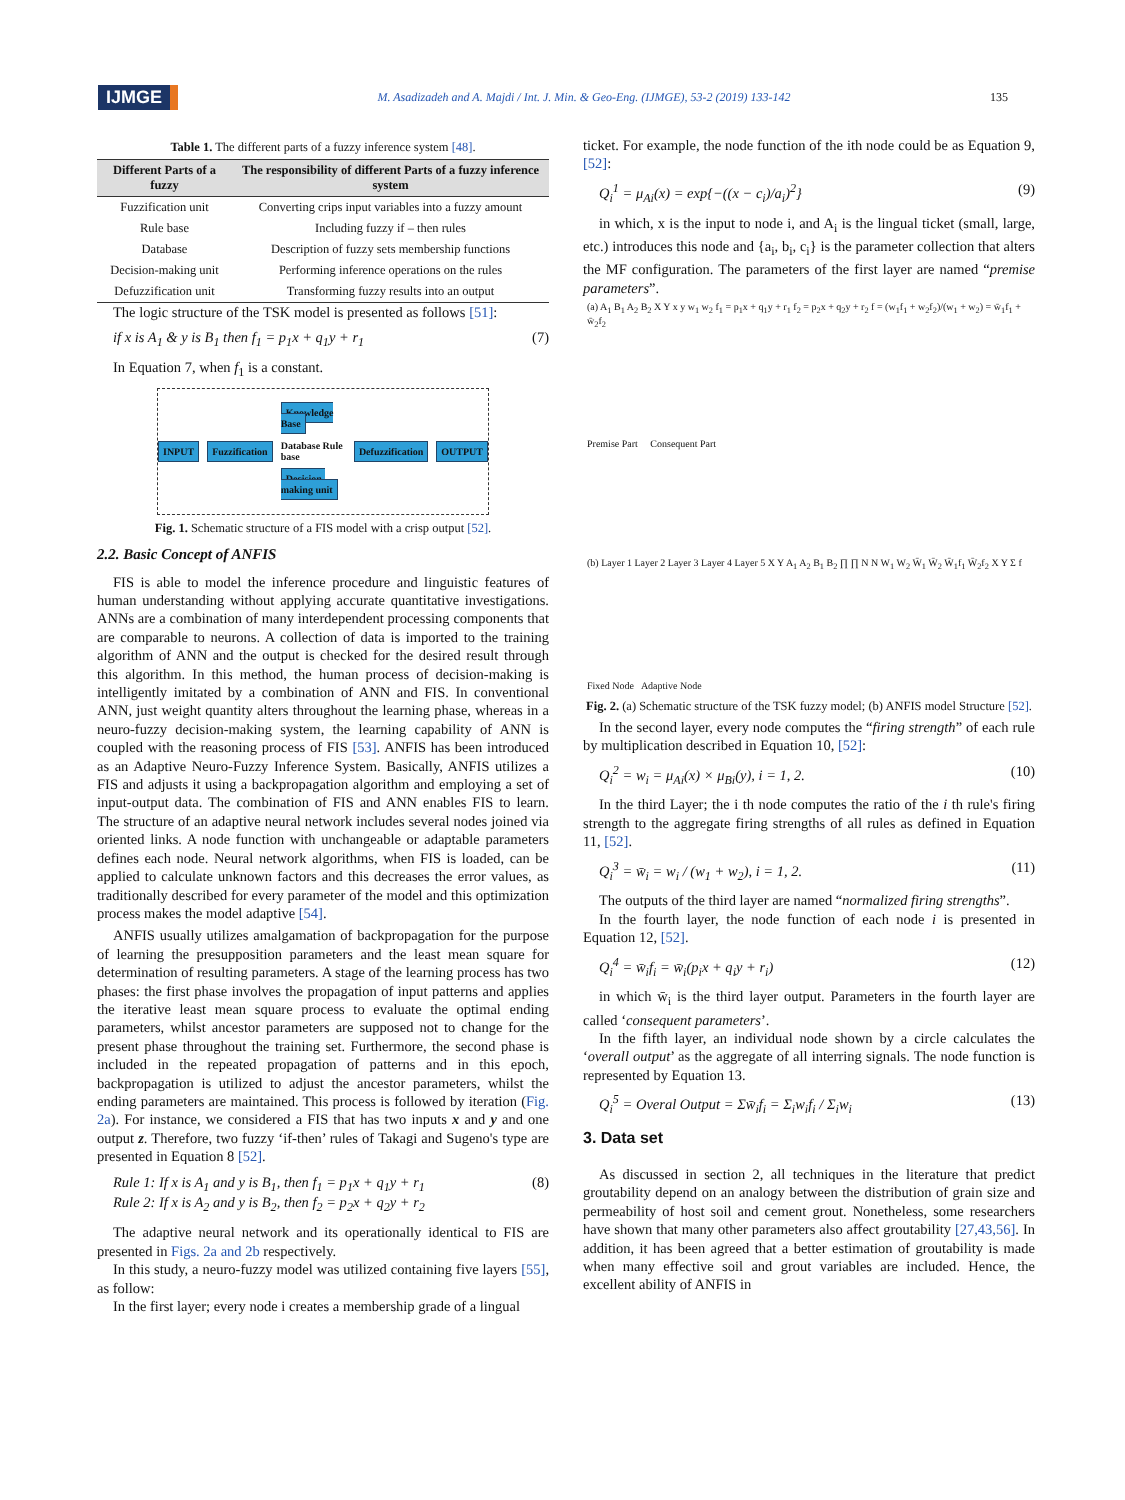IJMGE M. Asadizadeh and A. Majdi / Int. J. Min. & Geo-Eng. (IJMGE), 53-2 (2019) 133-142 135
Table 1. The different parts of a fuzzy inference system [48].
| Different Parts of a fuzzy | The responsibility of different Parts of a fuzzy inference system |
| --- | --- |
| Fuzzification unit | Converting crips input variables into a fuzzy amount |
| Rule base | Including fuzzy if – then rules |
| Database | Description of fuzzy sets membership functions |
| Decision-making unit | Performing inference operations on the rules |
| Defuzzification unit | Transforming fuzzy results into an output |
The logic structure of the TSK model is presented as follows [51]:
if x is A<sub>1</sub> & y is B<sub>1</sub> then f<sub>1</sub> = p<sub>1</sub>x + q<sub>1</sub>y + r<sub>1</sub> (7)
In Equation 7, when f<sub>1</sub> is a constant.
INPUT Fuzzification Knowledge Base
Database Rule base
Decision-making unit Defuzzification OUTPUT
Fig. 1. Schematic structure of a FIS model with a crisp output [52].
2.2. Basic Concept of ANFIS
FIS is able to model the inference procedure and linguistic features of human understanding without applying accurate quantitative investigations. ANNs are a combination of many interdependent processing components that are comparable to neurons. A collection of data is imported to the training algorithm of ANN and the output is checked for the desired result through this algorithm. In this method, the human process of decision-making is intelligently imitated by a combination of ANN and FIS. In conventional ANN, just weight quantity alters throughout the learning phase, whereas in a neuro-fuzzy decision-making system, the learning capability of ANN is coupled with the reasoning process of FIS [53]. ANFIS has been introduced as an Adaptive Neuro-Fuzzy Inference System. Basically, ANFIS utilizes a FIS and adjusts it using a backpropagation algorithm and employing a set of input-output data. The combination of FIS and ANN enables FIS to learn. The structure of an adaptive neural network includes several nodes joined via oriented links. A node function with unchangeable or adaptable parameters defines each node. Neural network algorithms, when FIS is loaded, can be applied to calculate unknown factors and this decreases the error values, as traditionally described for every parameter of the model and this optimization process makes the model adaptive [54].
ANFIS usually utilizes amalgamation of backpropagation for the purpose of learning the presupposition parameters and the least mean square for determination of resulting parameters. A stage of the learning process has two phases: the first phase involves the propagation of input patterns and applies the iterative least mean square process to evaluate the optimal ending parameters, whilst ancestor parameters are supposed not to change for the present phase throughout the training set. Furthermore, the second phase is included in the repeated propagation of patterns and in this epoch, backpropagation is utilized to adjust the ancestor parameters, whilst the ending parameters are maintained. This process is followed by iteration (Fig. 2a). For instance, we considered a FIS that has two inputs x and y and one output z. Therefore, two fuzzy ‘if-then’ rules of Takagi and Sugeno's type are presented in Equation 8 [52].
Rule 1: If x is A<sub>1</sub> and y is B<sub>1</sub>, then f<sub>1</sub> = p<sub>1</sub>x + q<sub>1</sub>y + r<sub>1</sub>
Rule 2: If x is A<sub>2</sub> and y is B<sub>2</sub>, then f<sub>2</sub> = p<sub>2</sub>x + q<sub>2</sub>y + r<sub>2</sub> (8)
The adaptive neural network and its operationally identical to FIS are presented in Figs. 2a and 2b respectively.
In this study, a neuro-fuzzy model was utilized containing five layers [55], as follow:
In the first layer; every node i creates a membership grade of a lingual
ticket. For example, the node function of the ith node could be as Equation 9, [52]:
Q<sub>i</sub><sup>1</sup> = μ<sub>Ai</sub>(x) = exp{−((x − c<sub>i</sub>)/a<sub>i</sub>)<sup>2</sup>} (9)
in which, x is the input to node i, and A<sub>i</sub> is the lingual ticket (small, large, etc.) introduces this node and {a<sub>i</sub>, b<sub>i</sub>, c<sub>i</sub>} is the parameter collection that alters the MF configuration. The parameters of the first layer are named “premise parameters”.
(a) A<sub>1</sub> B<sub>1</sub> A<sub>2</sub> B<sub>2</sub> X Y x y w<sub>1</sub> w<sub>2</sub> f<sub>1</sub> = p<sub>1</sub>x + q<sub>1</sub>y + r<sub>1</sub> f<sub>2</sub> = p<sub>2</sub>x + q<sub>2</sub>y + r<sub>2</sub> f = (w<sub>1</sub>f<sub>1</sub> + w<sub>2</sub>f<sub>2</sub>)/(w<sub>1</sub> + w<sub>2</sub>) = w̄<sub>1</sub>f<sub>1</sub> + w̄<sub>2</sub>f<sub>2</sub>
Premise Part Consequent Part
(b) Layer 1 Layer 2 Layer 3 Layer 4 Layer 5 X Y A<sub>1</sub> A<sub>2</sub> B<sub>1</sub> B<sub>2</sub> ∏ ∏ N N W<sub>1</sub> W<sub>2</sub> W̄<sub>1</sub> W̄<sub>2</sub> W̄<sub>1</sub>f<sub>1</sub> W̄<sub>2</sub>f<sub>2</sub> X Y Σ f
Fixed Node Adaptive Node
Fig. 2. (a) Schematic structure of the TSK fuzzy model; (b) ANFIS model Structure [52].
In the second layer, every node computes the “firing strength” of each rule by multiplication described in Equation 10, [52]:
Q<sub>i</sub><sup>2</sup> = w<sub>i</sub> = μ<sub>Ai</sub>(x) × μ<sub>Bi</sub>(y), i = 1, 2. (10)
In the third Layer; the i th node computes the ratio of the i th rule's firing strength to the aggregate firing strengths of all rules as defined in Equation 11, [52].
Q<sub>i</sub><sup>3</sup> = w̄<sub>i</sub> = w<sub>i</sub> / (w<sub>1</sub> + w<sub>2</sub>), i = 1, 2. (11)
The outputs of the third layer are named “normalized firing strengths”.
In the fourth layer, the node function of each node i is presented in Equation 12, [52].
Q<sub>i</sub><sup>4</sup> = w̄<sub>i</sub>f<sub>i</sub> = w̄<sub>i</sub>(p<sub>i</sub>x + q<sub>i</sub>y + r<sub>i</sub>) (12)
in which w̄<sub>i</sub> is the third layer output. Parameters in the fourth layer are called ‘consequent parameters’.
In the fifth layer, an individual node shown by a circle calculates the ‘overall output’ as the aggregate of all interring signals. The node function is represented by Equation 13.
Q<sub>i</sub><sup>5</sup> = Overal Output = Σw̄<sub>i</sub>f<sub>i</sub> = Σ<sub>i</sub>w<sub>i</sub>f<sub>i</sub> / Σ<sub>i</sub>w<sub>i</sub> (13)
3. Data set
As discussed in section 2, all techniques in the literature that predict groutability depend on an analogy between the distribution of grain size and permeability of host soil and cement grout. Nonetheless, some researchers have shown that many other parameters also affect groutability [27,43,56]. In addition, it has been agreed that a better estimation of groutability is made when many effective soil and grout variables are included. Hence, the excellent ability of ANFIS in